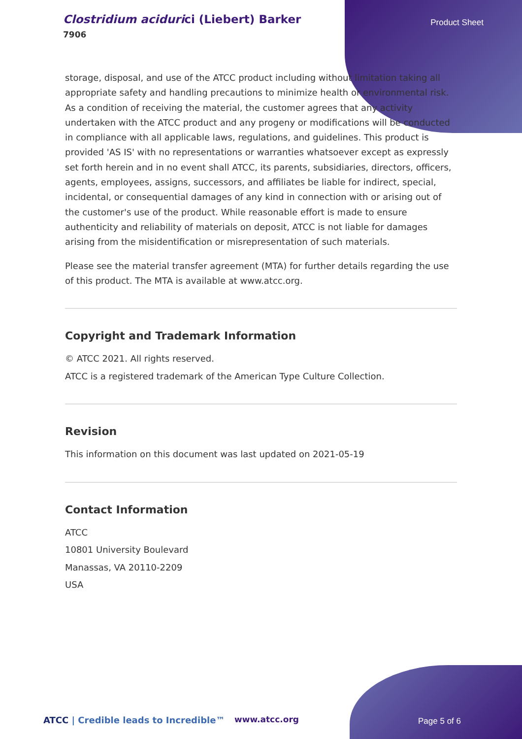Clostridium acidurici (Liebert) Barker
7906
Product Sheet
storage, disposal, and use of the ATCC product including without limitation taking all appropriate safety and handling precautions to minimize health or environmental risk. As a condition of receiving the material, the customer agrees that any activity undertaken with the ATCC product and any progeny or modifications will be conducted in compliance with all applicable laws, regulations, and guidelines. This product is provided 'AS IS' with no representations or warranties whatsoever except as expressly set forth herein and in no event shall ATCC, its parents, subsidiaries, directors, officers, agents, employees, assigns, successors, and affiliates be liable for indirect, special, incidental, or consequential damages of any kind in connection with or arising out of the customer's use of the product. While reasonable effort is made to ensure authenticity and reliability of materials on deposit, ATCC is not liable for damages arising from the misidentification or misrepresentation of such materials.
Please see the material transfer agreement (MTA) for further details regarding the use of this product. The MTA is available at www.atcc.org.
Copyright and Trademark Information
© ATCC 2021. All rights reserved.
ATCC is a registered trademark of the American Type Culture Collection.
Revision
This information on this document was last updated on 2021-05-19
Contact Information
ATCC
10801 University Boulevard
Manassas, VA 20110-2209
USA
ATCC | Credible leads to Incredible™
www.atcc.org Page 5 of 6